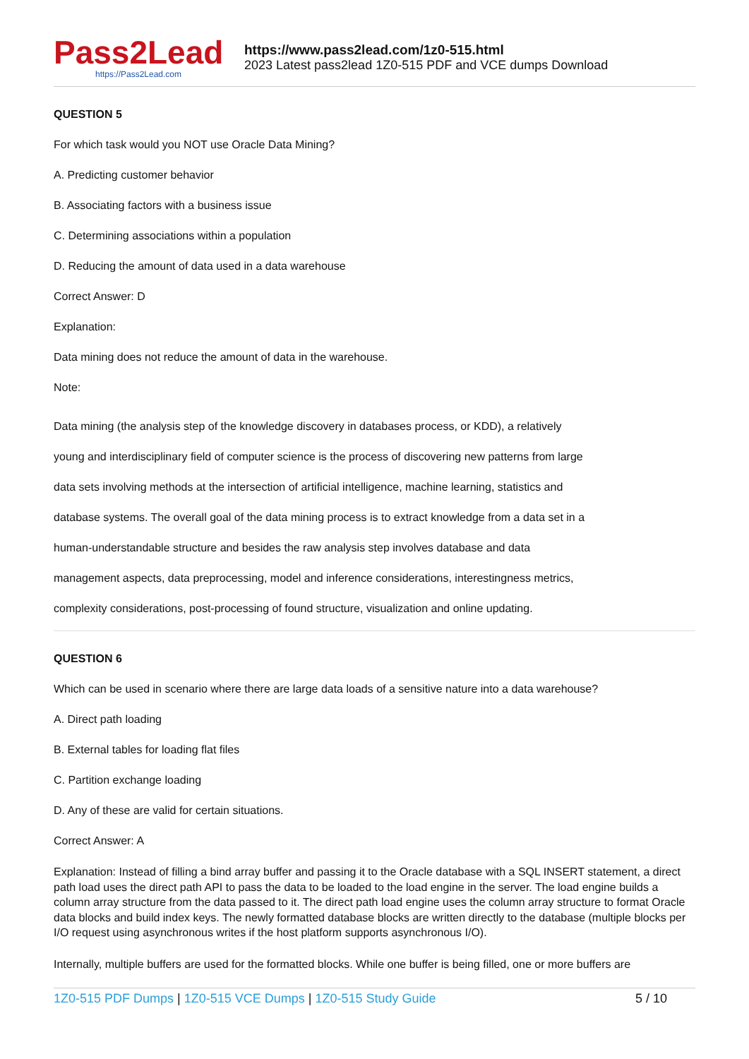Pass2Lead
https://Pass2Lead.com
https://www.pass2lead.com/1z0-515.html
2023 Latest pass2lead 1Z0-515 PDF and VCE dumps Download
QUESTION 5
For which task would you NOT use Oracle Data Mining?
A. Predicting customer behavior
B. Associating factors with a business issue
C. Determining associations within a population
D. Reducing the amount of data used in a data warehouse
Correct Answer: D
Explanation:
Data mining does not reduce the amount of data in the warehouse.
Note:
Data mining (the analysis step of the knowledge discovery in databases process, or KDD), a relatively
young and interdisciplinary field of computer science is the process of discovering new patterns from large
data sets involving methods at the intersection of artificial intelligence, machine learning, statistics and
database systems. The overall goal of the data mining process is to extract knowledge from a data set in a
human-understandable structure and besides the raw analysis step involves database and data
management aspects, data preprocessing, model and inference considerations, interestingness metrics,
complexity considerations, post-processing of found structure, visualization and online updating.
QUESTION 6
Which can be used in scenario where there are large data loads of a sensitive nature into a data warehouse?
A. Direct path loading
B. External tables for loading flat files
C. Partition exchange loading
D. Any of these are valid for certain situations.
Correct Answer: A
Explanation: Instead of filling a bind array buffer and passing it to the Oracle database with a SQL INSERT statement, a direct path load uses the direct path API to pass the data to be loaded to the load engine in the server. The load engine builds a column array structure from the data passed to it. The direct path load engine uses the column array structure to format Oracle data blocks and build index keys. The newly formatted database blocks are written directly to the database (multiple blocks per I/O request using asynchronous writes if the host platform supports asynchronous I/O).
Internally, multiple buffers are used for the formatted blocks. While one buffer is being filled, one or more buffers are
1Z0-515 PDF Dumps | 1Z0-515 VCE Dumps | 1Z0-515 Study Guide 5 / 10